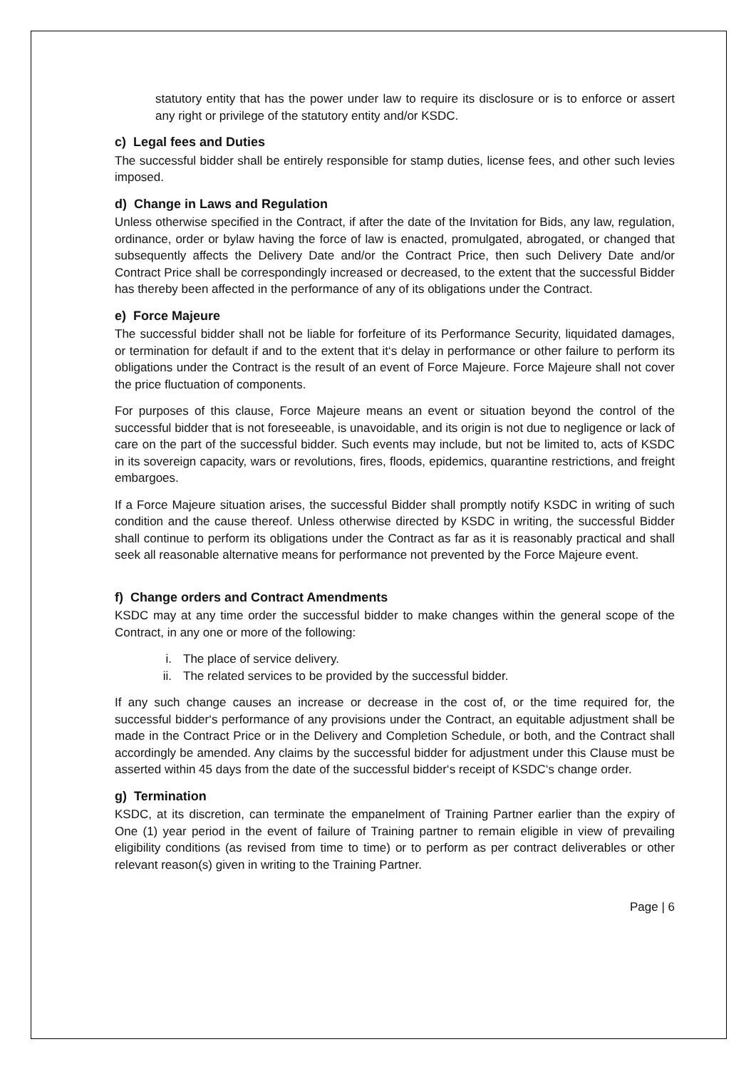statutory entity that has the power under law to require its disclosure or is to enforce or assert any right or privilege of the statutory entity and/or KSDC.
c) Legal fees and Duties
The successful bidder shall be entirely responsible for stamp duties, license fees, and other such levies imposed.
d) Change in Laws and Regulation
Unless otherwise specified in the Contract, if after the date of the Invitation for Bids, any law, regulation, ordinance, order or bylaw having the force of law is enacted, promulgated, abrogated, or changed that subsequently affects the Delivery Date and/or the Contract Price, then such Delivery Date and/or Contract Price shall be correspondingly increased or decreased, to the extent that the successful Bidder has thereby been affected in the performance of any of its obligations under the Contract.
e) Force Majeure
The successful bidder shall not be liable for forfeiture of its Performance Security, liquidated damages, or termination for default if and to the extent that it‘s delay in performance or other failure to perform its obligations under the Contract is the result of an event of Force Majeure. Force Majeure shall not cover the price fluctuation of components.
For purposes of this clause, Force Majeure means an event or situation beyond the control of the successful bidder that is not foreseeable, is unavoidable, and its origin is not due to negligence or lack of care on the part of the successful bidder. Such events may include, but not be limited to, acts of KSDC in its sovereign capacity, wars or revolutions, fires, floods, epidemics, quarantine restrictions, and freight embargoes.
If a Force Majeure situation arises, the successful Bidder shall promptly notify KSDC in writing of such condition and the cause thereof. Unless otherwise directed by KSDC in writing, the successful Bidder shall continue to perform its obligations under the Contract as far as it is reasonably practical and shall seek all reasonable alternative means for performance not prevented by the Force Majeure event.
f) Change orders and Contract Amendments
KSDC may at any time order the successful bidder to make changes within the general scope of the Contract, in any one or more of the following:
i. The place of service delivery.
ii. The related services to be provided by the successful bidder.
If any such change causes an increase or decrease in the cost of, or the time required for, the successful bidder‘s performance of any provisions under the Contract, an equitable adjustment shall be made in the Contract Price or in the Delivery and Completion Schedule, or both, and the Contract shall accordingly be amended. Any claims by the successful bidder for adjustment under this Clause must be asserted within 45 days from the date of the successful bidder‘s receipt of KSDC‘s change order.
g) Termination
KSDC, at its discretion, can terminate the empanelment of Training Partner earlier than the expiry of One (1) year period in the event of failure of Training partner to remain eligible in view of prevailing eligibility conditions (as revised from time to time) or to perform as per contract deliverables or other relevant reason(s) given in writing to the Training Partner.
Page | 6